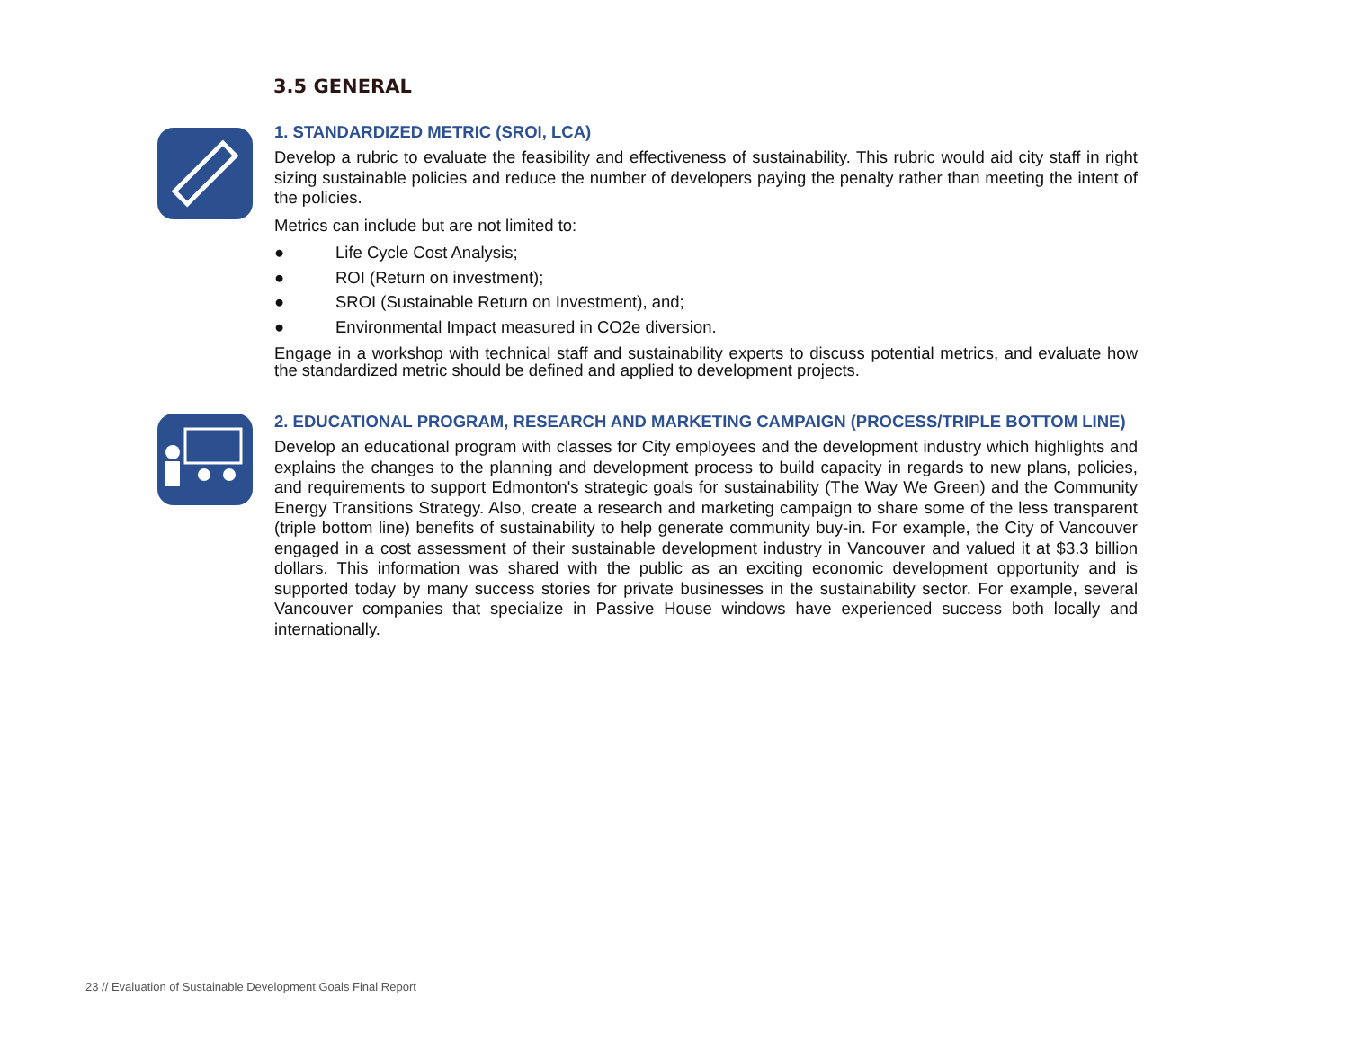3.5 GENERAL
1. STANDARDIZED METRIC (SROI, LCA)
Develop a rubric to evaluate the feasibility and effectiveness of sustainability. This rubric would aid city staff in right sizing sustainable policies and reduce the number of developers paying the penalty rather than meeting the intent of the policies.
Metrics can include but are not limited to:
● Life Cycle Cost Analysis;
● ROI (Return on investment);
● SROI (Sustainable Return on Investment), and;
● Environmental Impact measured in CO2e diversion.
Engage in a workshop with technical staff and sustainability experts to discuss potential metrics, and evaluate how the standardized metric should be defined and applied to development projects.
2. EDUCATIONAL PROGRAM, RESEARCH AND MARKETING CAMPAIGN (PROCESS/TRIPLE BOTTOM LINE)
Develop an educational program with classes for City employees and the development industry which highlights and explains the changes to the planning and development process to build capacity in regards to new plans, policies, and requirements to support Edmonton's strategic goals for sustainability (The Way We Green) and the Community Energy Transitions Strategy. Also, create a research and marketing campaign to share some of the less transparent (triple bottom line) benefits of sustainability to help generate community buy-in. For example, the City of Vancouver engaged in a cost assessment of their sustainable development industry in Vancouver and valued it at $3.3 billion dollars. This information was shared with the public as an exciting economic development opportunity and is supported today by many success stories for private businesses in the sustainability sector. For example, several Vancouver companies that specialize in Passive House windows have experienced success both locally and internationally.
23 // Evaluation of Sustainable Development Goals Final Report